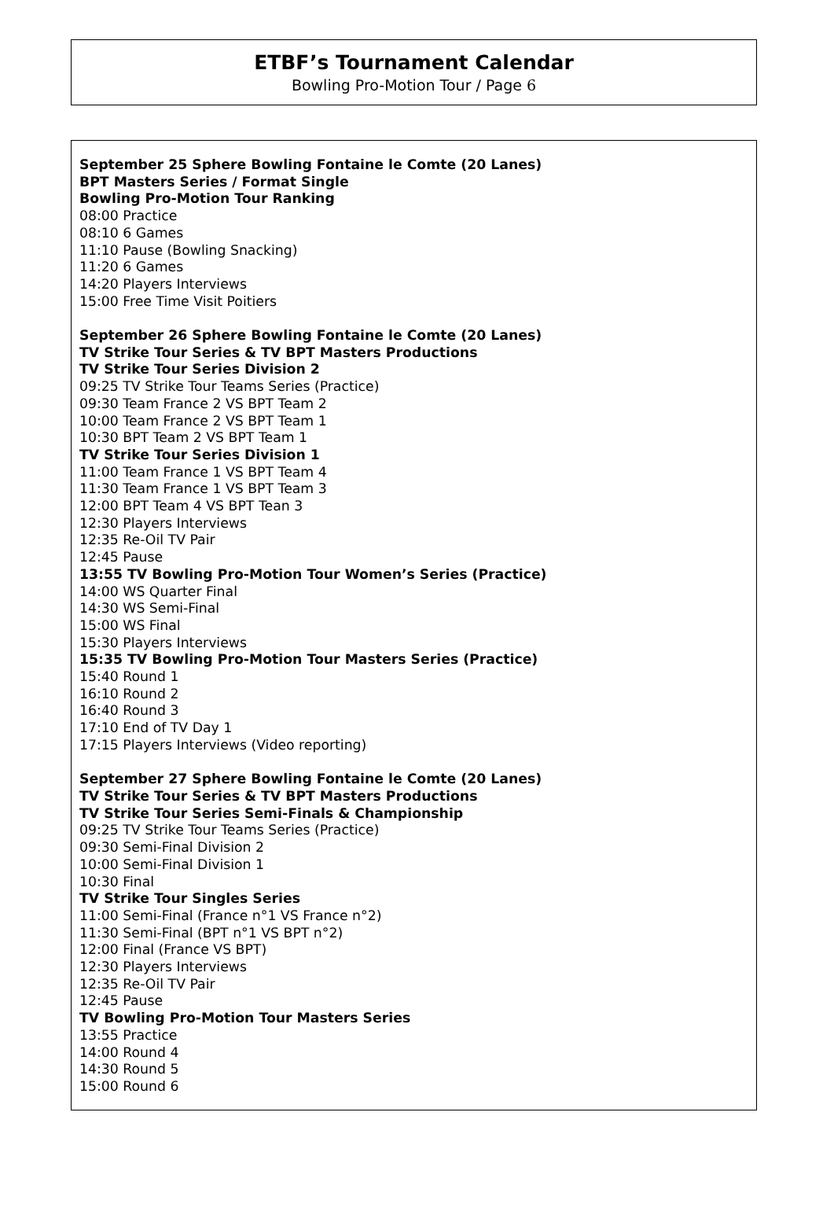ETBF’s Tournament Calendar
Bowling Pro-Motion Tour / Page 6
September 25 Sphere Bowling Fontaine le Comte (20 Lanes)
BPT Masters Series / Format Single
Bowling Pro-Motion Tour Ranking
08:00 Practice
08:10 6 Games
11:10 Pause (Bowling Snacking)
11:20 6 Games
14:20 Players Interviews
15:00 Free Time Visit Poitiers
September 26 Sphere Bowling Fontaine le Comte (20 Lanes)
TV Strike Tour Series & TV BPT Masters Productions
TV Strike Tour Series Division 2
09:25 TV Strike Tour Teams Series (Practice)
09:30 Team France 2 VS BPT Team 2
10:00 Team France 2 VS BPT Team 1
10:30 BPT Team 2 VS BPT Team 1
TV Strike Tour Series Division 1
11:00 Team France 1 VS BPT Team 4
11:30 Team France 1 VS BPT Team 3
12:00 BPT Team 4 VS BPT Tean 3
12:30 Players Interviews
12:35 Re-Oil TV Pair
12:45 Pause
13:55 TV Bowling Pro-Motion Tour Women’s Series (Practice)
14:00 WS Quarter Final
14:30 WS Semi-Final
15:00 WS Final
15:30 Players Interviews
15:35 TV Bowling Pro-Motion Tour Masters Series (Practice)
15:40 Round 1
16:10 Round 2
16:40 Round 3
17:10 End of TV Day 1
17:15 Players Interviews (Video reporting)
September 27 Sphere Bowling Fontaine le Comte (20 Lanes)
TV Strike Tour Series & TV BPT Masters Productions
TV Strike Tour Series Semi-Finals & Championship
09:25 TV Strike Tour Teams Series (Practice)
09:30 Semi-Final Division 2
10:00 Semi-Final Division 1
10:30 Final
TV Strike Tour Singles Series
11:00 Semi-Final (France n°1 VS France n°2)
11:30 Semi-Final (BPT n°1 VS BPT n°2)
12:00 Final (France VS BPT)
12:30 Players Interviews
12:35 Re-Oil TV Pair
12:45 Pause
TV Bowling Pro-Motion Tour Masters Series
13:55 Practice
14:00 Round 4
14:30 Round 5
15:00 Round 6